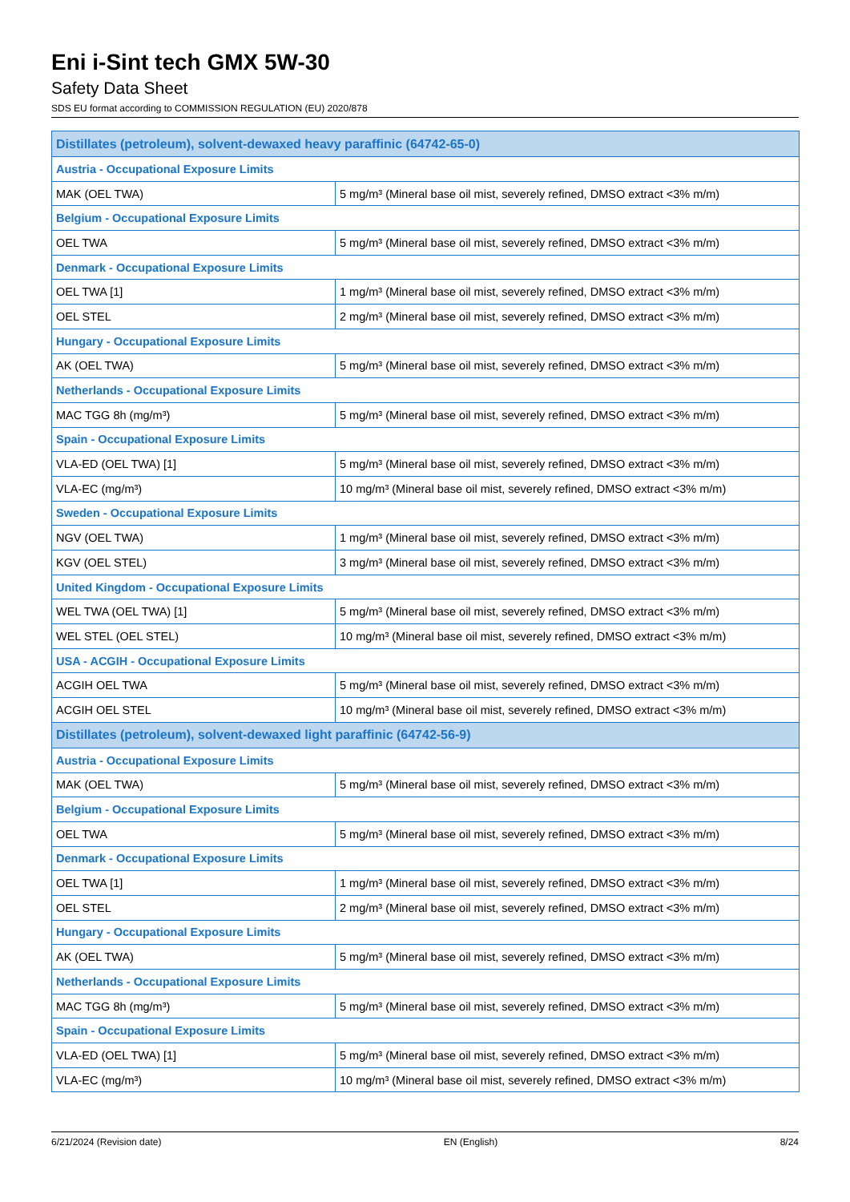Eni i-Sint tech GMX 5W-30
Safety Data Sheet
SDS EU format according to COMMISSION REGULATION (EU) 2020/878
| Distillates (petroleum), solvent-dewaxed heavy paraffinic (64742-65-0) | |
| Austria - Occupational Exposure Limits | |
| MAK (OEL TWA) | 5 mg/m³ (Mineral base oil mist, severely refined, DMSO extract <3% m/m) |
| Belgium - Occupational Exposure Limits | |
| OEL TWA | 5 mg/m³ (Mineral base oil mist, severely refined, DMSO extract <3% m/m) |
| Denmark - Occupational Exposure Limits | |
| OEL TWA [1] | 1 mg/m³ (Mineral base oil mist, severely refined, DMSO extract <3% m/m) |
| OEL STEL | 2 mg/m³ (Mineral base oil mist, severely refined, DMSO extract <3% m/m) |
| Hungary - Occupational Exposure Limits | |
| AK (OEL TWA) | 5 mg/m³ (Mineral base oil mist, severely refined, DMSO extract <3% m/m) |
| Netherlands - Occupational Exposure Limits | |
| MAC TGG 8h (mg/m³) | 5 mg/m³ (Mineral base oil mist, severely refined, DMSO extract <3% m/m) |
| Spain - Occupational Exposure Limits | |
| VLA-ED (OEL TWA) [1] | 5 mg/m³ (Mineral base oil mist, severely refined, DMSO extract <3% m/m) |
| VLA-EC (mg/m³) | 10 mg/m³ (Mineral base oil mist, severely refined, DMSO extract <3% m/m) |
| Sweden - Occupational Exposure Limits | |
| NGV (OEL TWA) | 1 mg/m³ (Mineral base oil mist, severely refined, DMSO extract <3% m/m) |
| KGV (OEL STEL) | 3 mg/m³ (Mineral base oil mist, severely refined, DMSO extract <3% m/m) |
| United Kingdom - Occupational Exposure Limits | |
| WEL TWA (OEL TWA) [1] | 5 mg/m³ (Mineral base oil mist, severely refined, DMSO extract <3% m/m) |
| WEL STEL (OEL STEL) | 10 mg/m³ (Mineral base oil mist, severely refined, DMSO extract <3% m/m) |
| USA - ACGIH - Occupational Exposure Limits | |
| ACGIH OEL TWA | 5 mg/m³ (Mineral base oil mist, severely refined, DMSO extract <3% m/m) |
| ACGIH OEL STEL | 10 mg/m³ (Mineral base oil mist, severely refined, DMSO extract <3% m/m) |
| Distillates (petroleum), solvent-dewaxed light paraffinic (64742-56-9) | |
| Austria - Occupational Exposure Limits | |
| MAK (OEL TWA) | 5 mg/m³ (Mineral base oil mist, severely refined, DMSO extract <3% m/m) |
| Belgium - Occupational Exposure Limits | |
| OEL TWA | 5 mg/m³ (Mineral base oil mist, severely refined, DMSO extract <3% m/m) |
| Denmark - Occupational Exposure Limits | |
| OEL TWA [1] | 1 mg/m³ (Mineral base oil mist, severely refined, DMSO extract <3% m/m) |
| OEL STEL | 2 mg/m³ (Mineral base oil mist, severely refined, DMSO extract <3% m/m) |
| Hungary - Occupational Exposure Limits | |
| AK (OEL TWA) | 5 mg/m³ (Mineral base oil mist, severely refined, DMSO extract <3% m/m) |
| Netherlands - Occupational Exposure Limits | |
| MAC TGG 8h (mg/m³) | 5 mg/m³ (Mineral base oil mist, severely refined, DMSO extract <3% m/m) |
| Spain - Occupational Exposure Limits | |
| VLA-ED (OEL TWA) [1] | 5 mg/m³ (Mineral base oil mist, severely refined, DMSO extract <3% m/m) |
| VLA-EC (mg/m³) | 10 mg/m³ (Mineral base oil mist, severely refined, DMSO extract <3% m/m) |
6/21/2024 (Revision date) EN (English) 8/24